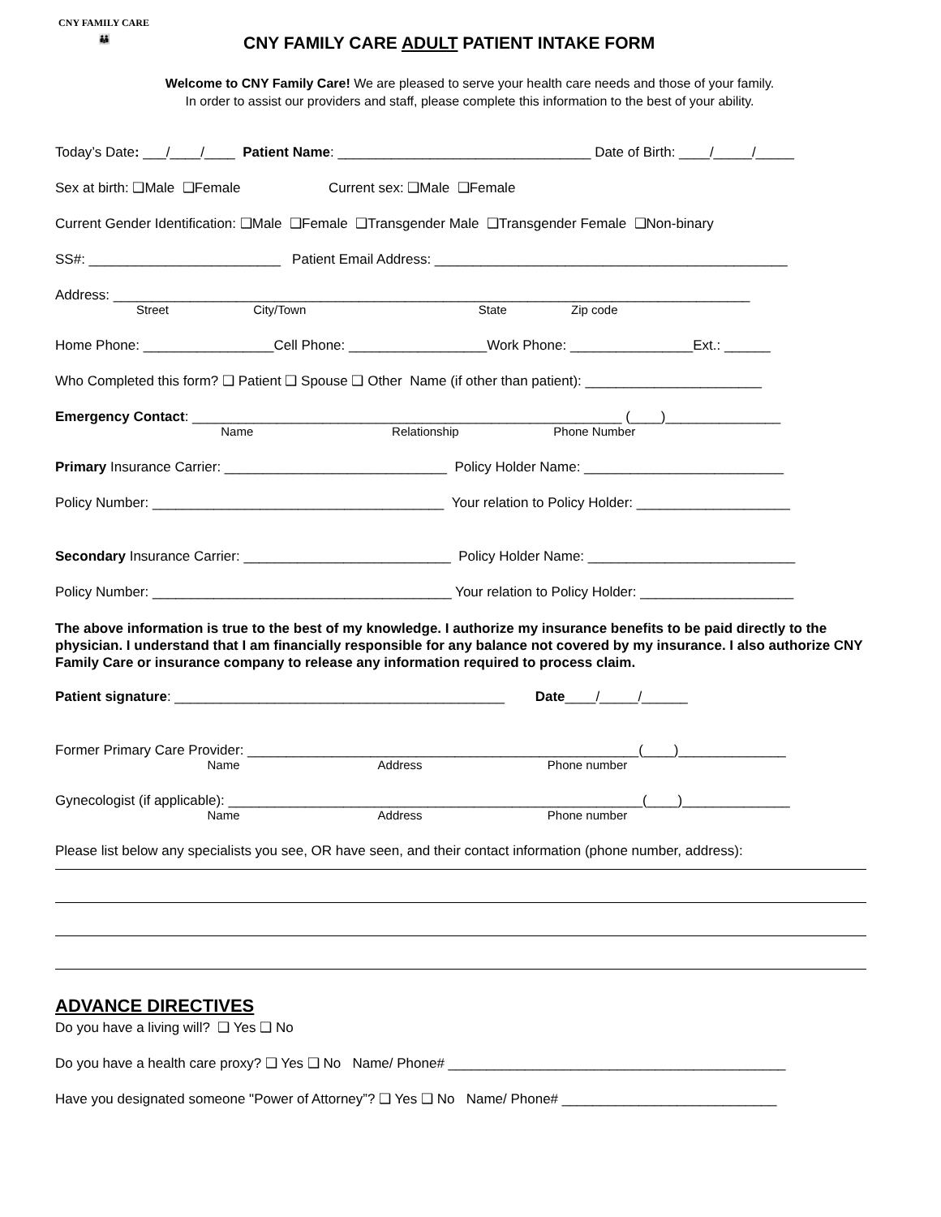CNY FAMILY CARE
👪
CNY FAMILY CARE ADULT PATIENT INTAKE FORM
Welcome to CNY Family Care! We are pleased to serve your health care needs and those of your family.
In order to assist our providers and staff, please complete this information to the best of your ability.
Today’s Date: ___/____/____ Patient Name: _________________________________ Date of Birth: ____/_____/_____
Sex at birth: ❑Male ❑Female Current sex: ❑Male ❑Female
Current Gender Identification: ❑Male ❑Female ❑Transgender Male ❑Transgender Female ❑Non-binary
SS#: _________________________ Patient Email Address: ______________________________________________
Address: ___________________________________________________________________________________
Street City/Town State Zip code
Home Phone: _________________Cell Phone: __________________Work Phone: ________________Ext.: ______
Who Completed this form? ❑ Patient ❑ Spouse ❑ Other Name (if other than patient): _______________________
Emergency Contact: ________________________________________________________ (____)_______________
Name Relationship Phone Number
Primary Insurance Carrier: _____________________________ Policy Holder Name: __________________________
Policy Number: ______________________________________ Your relation to Policy Holder: ____________________
Secondary Insurance Carrier: ___________________________ Policy Holder Name: ___________________________
Policy Number: _______________________________________ Your relation to Policy Holder: ____________________
The above information is true to the best of my knowledge. I authorize my insurance benefits to be paid directly to the physician. I understand that I am financially responsible for any balance not covered by my insurance. I also authorize CNY Family Care or insurance company to release any information required to process claim.
Patient signature: ___________________________________________ Date____/_____/______
Former Primary Care Provider: ___________________________________________________(____)______________
Name Address Phone number
Gynecologist (if applicable): ______________________________________________________(____)______________
Name Address Phone number
Please list below any specialists you see, OR have seen, and their contact information (phone number, address):
ADVANCE DIRECTIVES
Do you have a living will? ❑ Yes ❑ No
Do you have a health care proxy? ❑ Yes ❑ No Name/ Phone# ____________________________________________
Have you designated someone "Power of Attorney”? ❑ Yes ❑ No Name/ Phone# ____________________________